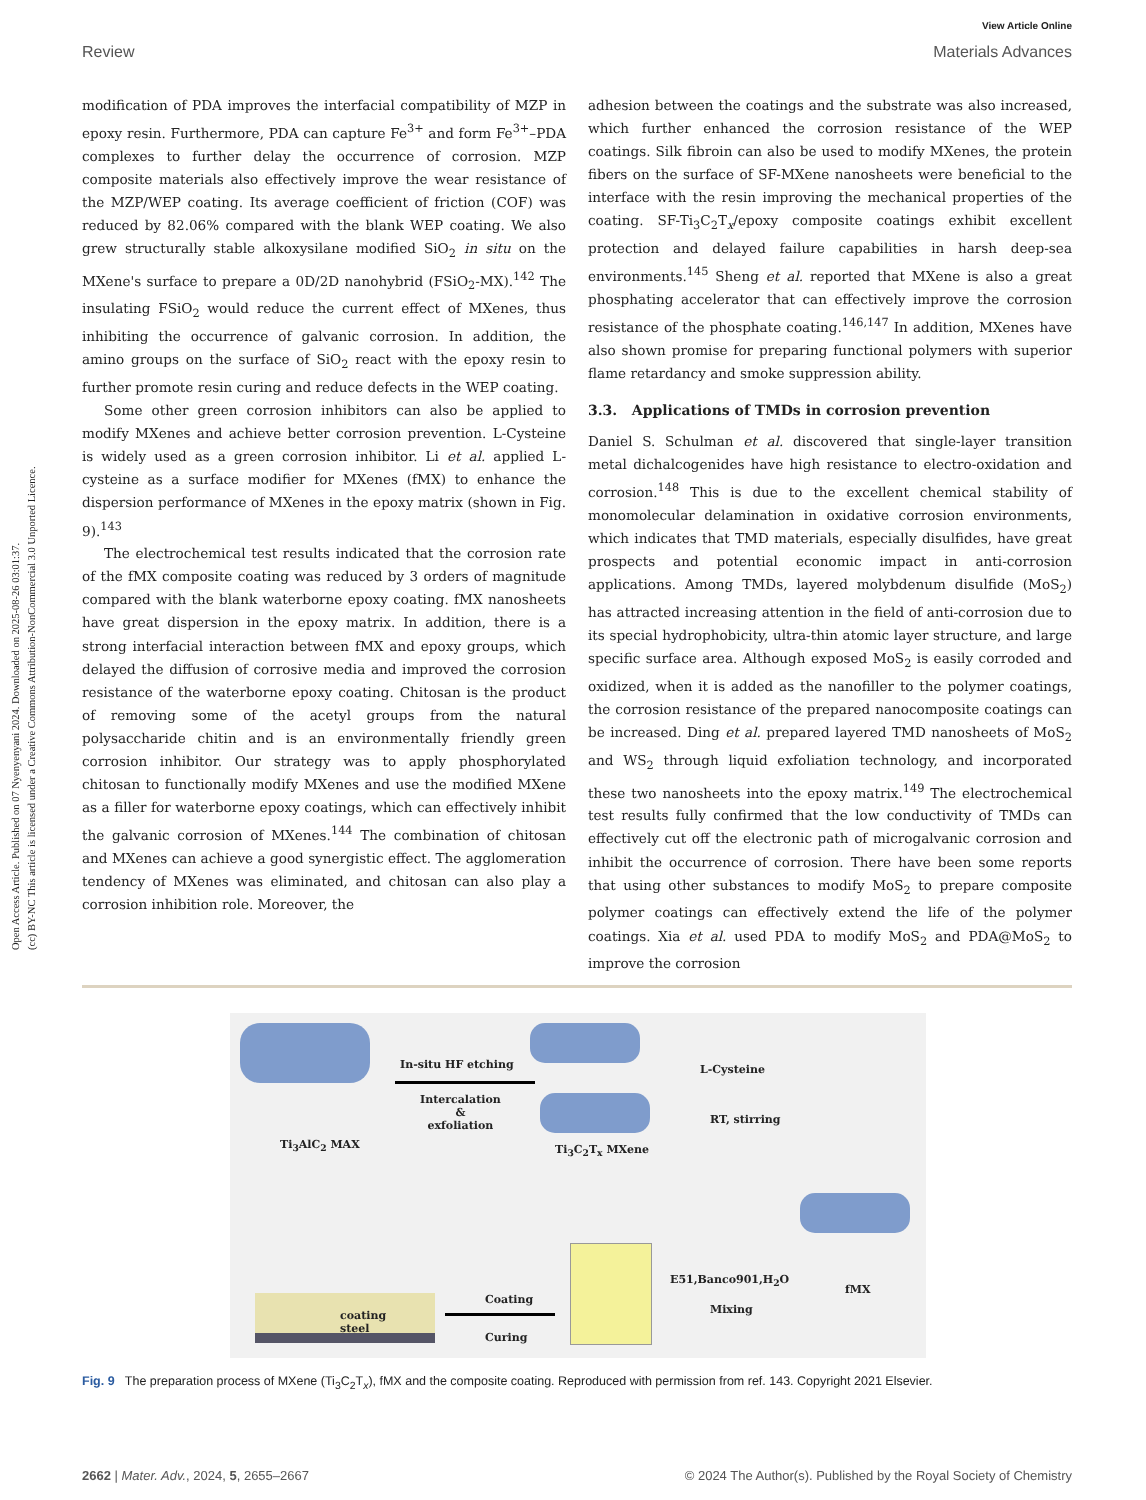Open Access Article. Published on 07 Nyenyenyani 2024. Downloaded on 2025-08-26 03:01:37.
(cc) BY-NC This article is licensed under a Creative Commons Attribution-NonCommercial 3.0 Unported Licence.
View Article Online
Review Materials Advances
modification of PDA improves the interfacial compatibility of MZP in epoxy resin. Furthermore, PDA can capture Fe<sup>3+</sup> and form Fe<sup>3+</sup>–PDA complexes to further delay the occurrence of corrosion. MZP composite materials also effectively improve the wear resistance of the MZP/WEP coating. Its average coefficient of friction (COF) was reduced by 82.06% compared with the blank WEP coating. We also grew structurally stable alkoxysilane modified SiO<sub>2</sub> in situ on the MXene's surface to prepare a 0D/2D nanohybrid (FSiO<sub>2</sub>-MX).<sup>142</sup> The insulating FSiO<sub>2</sub> would reduce the current effect of MXenes, thus inhibiting the occurrence of galvanic corrosion. In addition, the amino groups on the surface of SiO<sub>2</sub> react with the epoxy resin to further promote resin curing and reduce defects in the WEP coating.
Some other green corrosion inhibitors can also be applied to modify MXenes and achieve better corrosion prevention. L-Cysteine is widely used as a green corrosion inhibitor. Li et al. applied L-cysteine as a surface modifier for MXenes (fMX) to enhance the dispersion performance of MXenes in the epoxy matrix (shown in Fig. 9).<sup>143</sup>
The electrochemical test results indicated that the corrosion rate of the fMX composite coating was reduced by 3 orders of magnitude compared with the blank waterborne epoxy coating. fMX nanosheets have great dispersion in the epoxy matrix. In addition, there is a strong interfacial interaction between fMX and epoxy groups, which delayed the diffusion of corrosive media and improved the corrosion resistance of the waterborne epoxy coating. Chitosan is the product of removing some of the acetyl groups from the natural polysaccharide chitin and is an environmentally friendly green corrosion inhibitor. Our strategy was to apply phosphorylated chitosan to functionally modify MXenes and use the modified MXene as a filler for waterborne epoxy coatings, which can effectively inhibit the galvanic corrosion of MXenes.<sup>144</sup> The combination of chitosan and MXenes can achieve a good synergistic effect. The agglomeration tendency of MXenes was eliminated, and chitosan can also play a corrosion inhibition role. Moreover, the
adhesion between the coatings and the substrate was also increased, which further enhanced the corrosion resistance of the WEP coatings. Silk fibroin can also be used to modify MXenes, the protein fibers on the surface of SF-MXene nanosheets were beneficial to the interface with the resin improving the mechanical properties of the coating. SF-Ti<sub>3</sub>C<sub>2</sub>T<sub>x</sub>/epoxy composite coatings exhibit excellent protection and delayed failure capabilities in harsh deep-sea environments.<sup>145</sup> Sheng et al. reported that MXene is also a great phosphating accelerator that can effectively improve the corrosion resistance of the phosphate coating.<sup>146,147</sup> In addition, MXenes have also shown promise for preparing functional polymers with superior flame retardancy and smoke suppression ability.
3.3. Applications of TMDs in corrosion prevention
Daniel S. Schulman et al. discovered that single-layer transition metal dichalcogenides have high resistance to electro-oxidation and corrosion.<sup>148</sup> This is due to the excellent chemical stability of monomolecular delamination in oxidative corrosion environments, which indicates that TMD materials, especially disulfides, have great prospects and potential economic impact in anti-corrosion applications. Among TMDs, layered molybdenum disulfide (MoS<sub>2</sub>) has attracted increasing attention in the field of anti-corrosion due to its special hydrophobicity, ultra-thin atomic layer structure, and large specific surface area. Although exposed MoS<sub>2</sub> is easily corroded and oxidized, when it is added as the nanofiller to the polymer coatings, the corrosion resistance of the prepared nanocomposite coatings can be increased. Ding et al. prepared layered TMD nanosheets of MoS<sub>2</sub> and WS<sub>2</sub> through liquid exfoliation technology, and incorporated these two nanosheets into the epoxy matrix.<sup>149</sup> The electrochemical test results fully confirmed that the low conductivity of TMDs can effectively cut off the electronic path of microgalvanic corrosion and inhibit the occurrence of corrosion. There have been some reports that using other substances to modify MoS<sub>2</sub> to prepare composite polymer coatings can effectively extend the life of the polymer coatings. Xia et al. used PDA to modify MoS<sub>2</sub> and PDA@MoS<sub>2</sub> to improve the corrosion
Ti<sub>3</sub>AlC<sub>2</sub> MAX
In-situ HF etching
Intercalation
&
exfoliation
Ti<sub>3</sub>C<sub>2</sub>T<sub>x</sub> MXene
L-Cysteine
RT, stirring
fMX
E51,Banco901,H<sub>2</sub>O
Mixing
Coating
Curing
coating
steel
Fig. 9 The preparation process of MXene (Ti<sub>3</sub>C<sub>2</sub>T<sub>x</sub>), fMX and the composite coating. Reproduced with permission from ref. 143. Copyright 2021 Elsevier.
2662 | Mater. Adv., 2024, 5, 2655–2667 © 2024 The Author(s). Published by the Royal Society of Chemistry